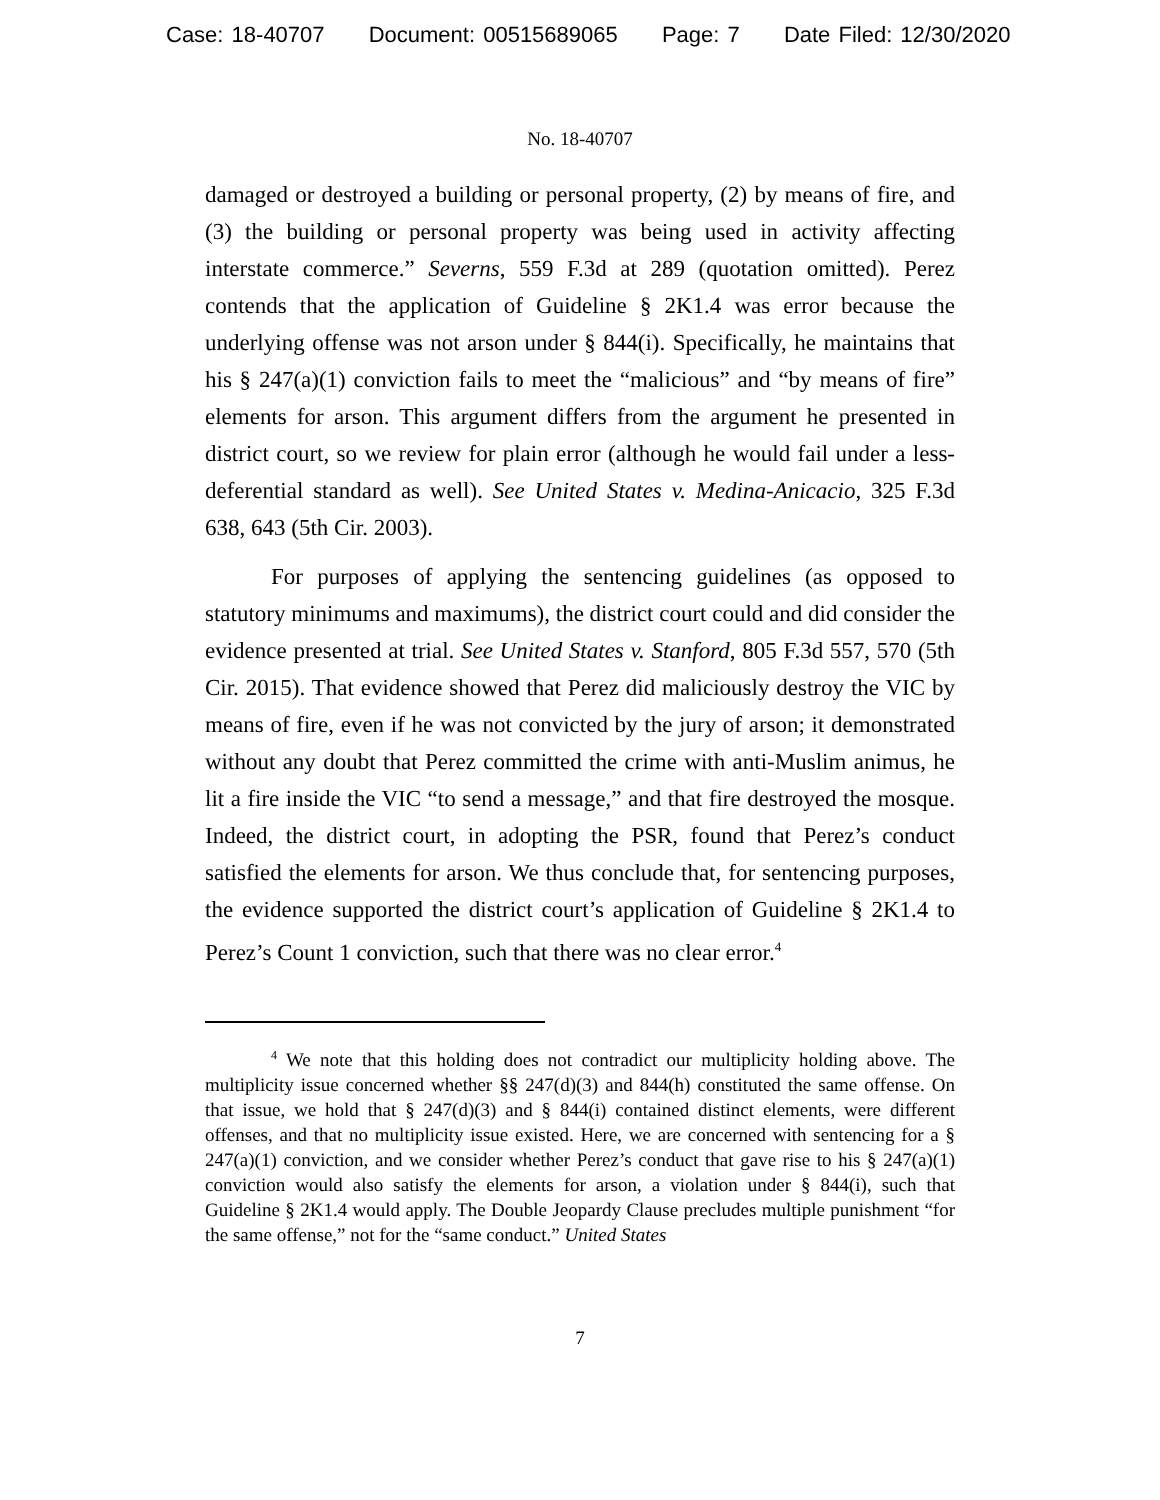Case: 18-40707 Document: 00515689065 Page: 7 Date Filed: 12/30/2020
No. 18-40707
damaged or destroyed a building or personal property, (2) by means of fire, and (3) the building or personal property was being used in activity affecting interstate commerce.” Severns, 559 F.3d at 289 (quotation omitted). Perez contends that the application of Guideline § 2K1.4 was error because the underlying offense was not arson under § 844(i). Specifically, he maintains that his § 247(a)(1) conviction fails to meet the “malicious” and “by means of fire” elements for arson. This argument differs from the argument he presented in district court, so we review for plain error (although he would fail under a less-deferential standard as well). See United States v. Medina-Anicacio, 325 F.3d 638, 643 (5th Cir. 2003).
For purposes of applying the sentencing guidelines (as opposed to statutory minimums and maximums), the district court could and did consider the evidence presented at trial. See United States v. Stanford, 805 F.3d 557, 570 (5th Cir. 2015). That evidence showed that Perez did maliciously destroy the VIC by means of fire, even if he was not convicted by the jury of arson; it demonstrated without any doubt that Perez committed the crime with anti-Muslim animus, he lit a fire inside the VIC “to send a message,” and that fire destroyed the mosque. Indeed, the district court, in adopting the PSR, found that Perez’s conduct satisfied the elements for arson. We thus conclude that, for sentencing purposes, the evidence supported the district court’s application of Guideline § 2K1.4 to Perez’s Count 1 conviction, such that there was no clear error.<sup>4</sup>
<sup>4</sup> We note that this holding does not contradict our multiplicity holding above. The multiplicity issue concerned whether §§ 247(d)(3) and 844(h) constituted the same offense. On that issue, we hold that § 247(d)(3) and § 844(i) contained distinct elements, were different offenses, and that no multiplicity issue existed. Here, we are concerned with sentencing for a § 247(a)(1) conviction, and we consider whether Perez’s conduct that gave rise to his § 247(a)(1) conviction would also satisfy the elements for arson, a violation under § 844(i), such that Guideline § 2K1.4 would apply. The Double Jeopardy Clause precludes multiple punishment “for the same offense,” not for the “same conduct.” United States
7